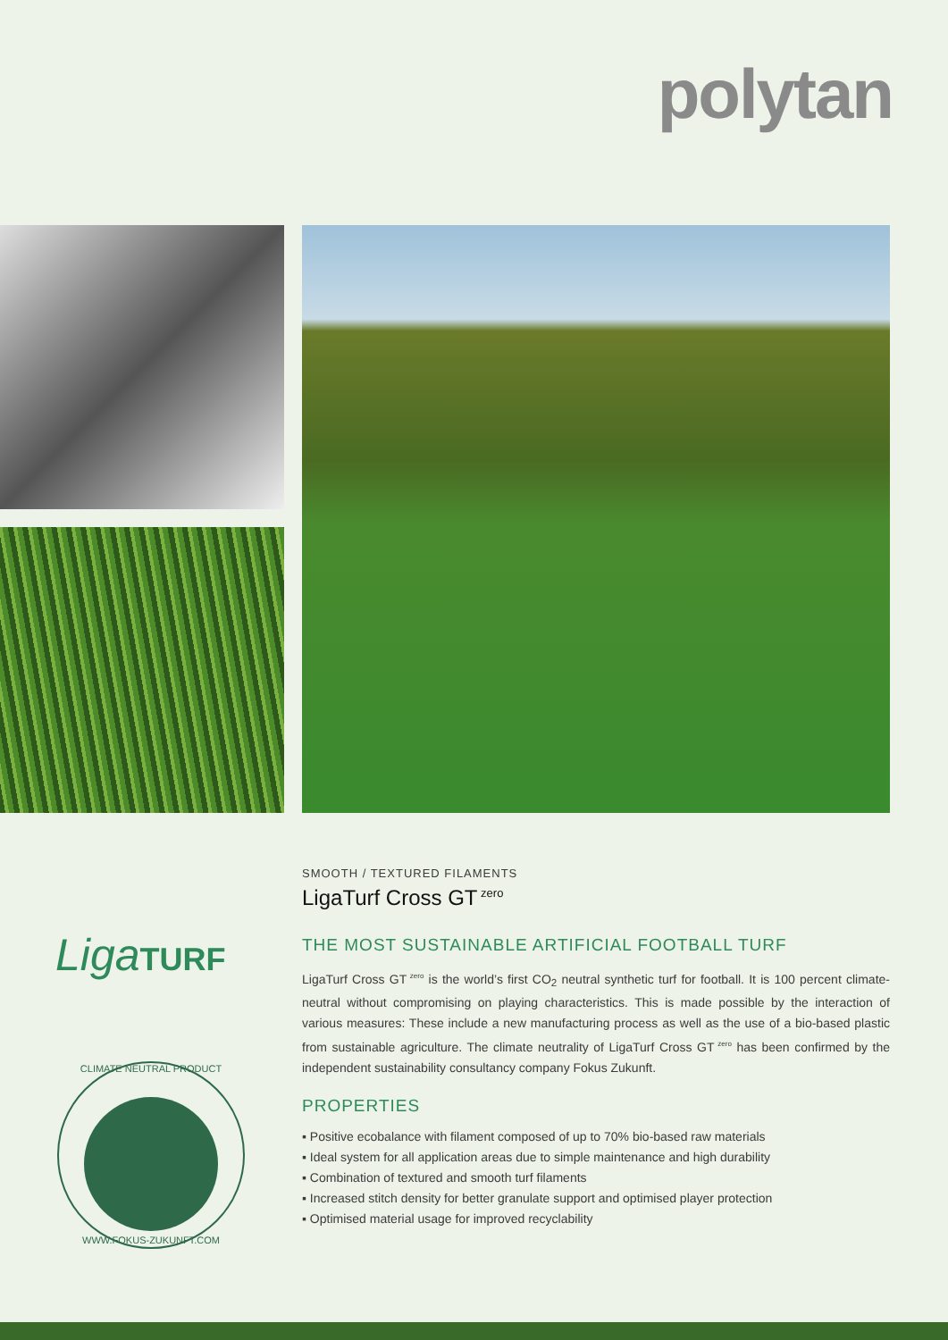polytan
LigaTURF
CLIMATE NEUTRAL PRODUCT
WWW.FOKUS-ZUKUNFT.COM
SMOOTH / TEXTURED FILAMENTS
LigaTurf Cross GT<sup>zero</sup>
THE MOST SUSTAINABLE ARTIFICIAL FOOTBALL TURF
LigaTurf Cross GT<sup>zero</sup> is the world’s first CO<sub>2</sub> neutral synthetic turf for football. It is 100 percent climate-neutral without compromising on playing characteristics. This is made possible by the interaction of various measures: These include a new manufacturing process as well as the use of a bio-based plastic from sustainable agriculture. The climate neutrality of LigaTurf Cross GT<sup>zero</sup> has been confirmed by the independent sustainability consultancy company Fokus Zukunft.
PROPERTIES
▪ Positive ecobalance with filament composed of up to 70% bio-based raw materials
▪ Ideal system for all application areas due to simple maintenance and high durability
▪ Combination of textured and smooth turf filaments
▪ Increased stitch density for better granulate support and optimised player protection
▪ Optimised material usage for improved recyclability